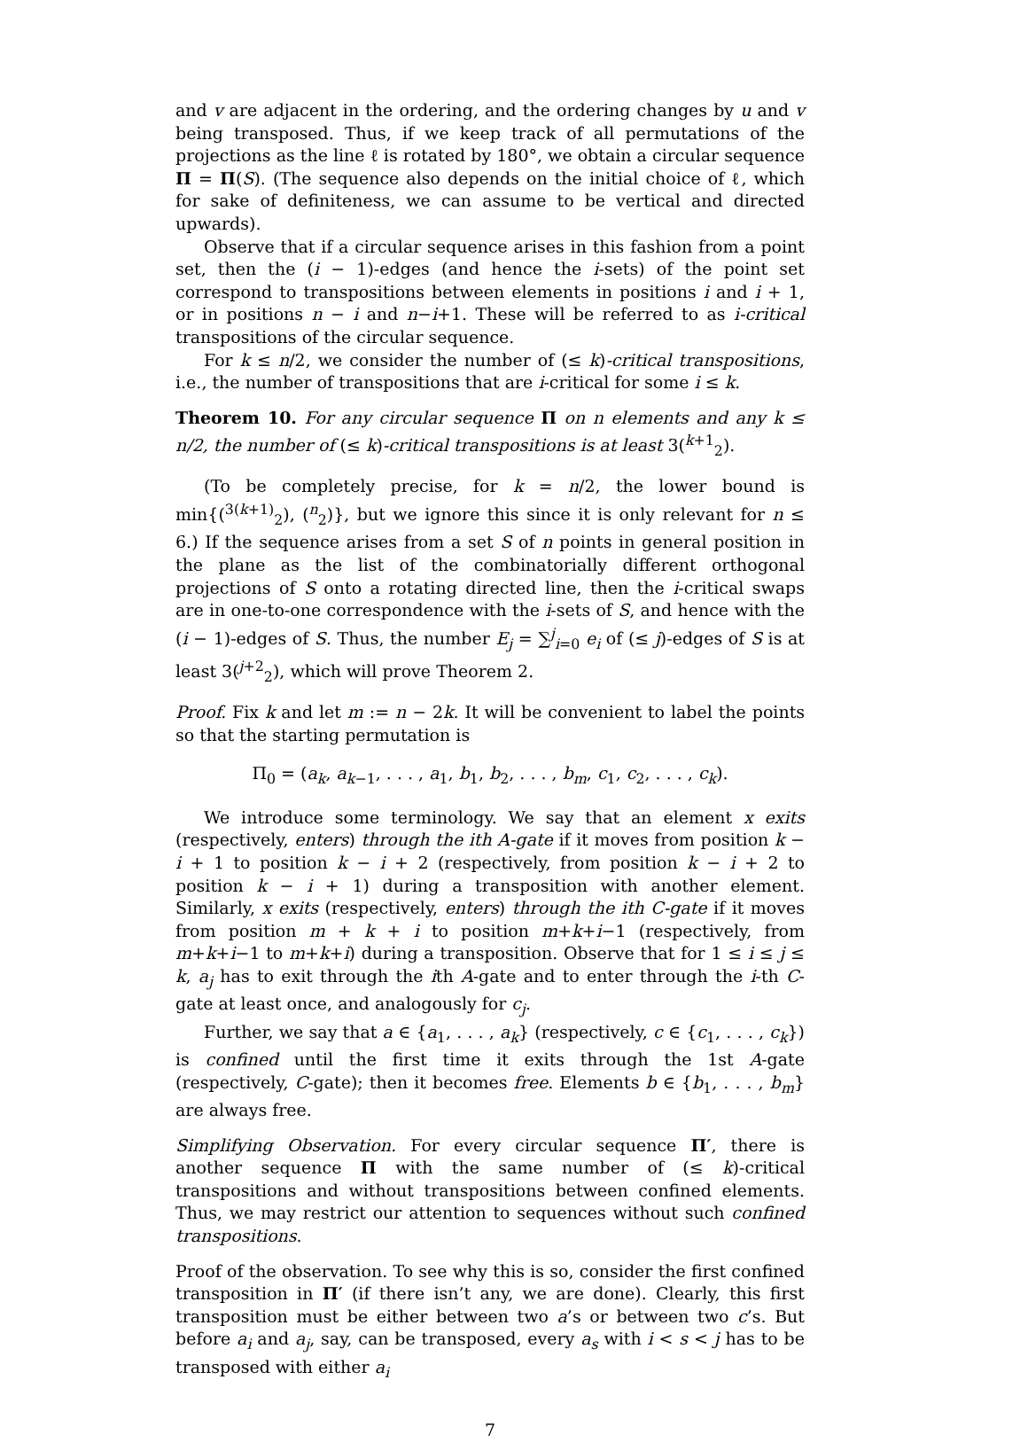and v are adjacent in the ordering, and the ordering changes by u and v being transposed. Thus, if we keep track of all permutations of the projections as the line ℓ is rotated by 180°, we obtain a circular sequence Π = Π(S). (The sequence also depends on the initial choice of ℓ, which for sake of definiteness, we can assume to be vertical and directed upwards).
Observe that if a circular sequence arises in this fashion from a point set, then the (i − 1)-edges (and hence the i-sets) of the point set correspond to transpositions between elements in positions i and i + 1, or in positions n − i and n−i+1. These will be referred to as i-critical transpositions of the circular sequence.
For k ≤ n/2, we consider the number of (≤ k)-critical transpositions, i.e., the number of transpositions that are i-critical for some i ≤ k.
Theorem 10. For any circular sequence Π on n elements and any k ≤ n/2, the number of (≤ k)-critical transpositions is at least 3(<sup>k+1</sup><sub>2</sub>).
(To be completely precise, for k = n/2, the lower bound is min{(<sup>3(k+1)</sup><sub>2</sub>), (<sup>n</sup><sub>2</sub>)}, but we ignore this since it is only relevant for n ≤ 6.) If the sequence arises from a set S of n points in general position in the plane as the list of the combinatorially different orthogonal projections of S onto a rotating directed line, then the i-critical swaps are in one-to-one correspondence with the i-sets of S, and hence with the (i − 1)-edges of S. Thus, the number E<sub>j</sub> = ∑<sup>j</sup><sub>i=0</sub> e<sub>i</sub> of (≤ j)-edges of S is at least 3(<sup>j+2</sup><sub>2</sub>), which will prove Theorem 2.
Proof. Fix k and let m := n − 2k. It will be convenient to label the points so that the starting permutation is
Π<sub>0</sub> = (a<sub>k</sub>, a<sub>k−1</sub>, . . . , a<sub>1</sub>, b<sub>1</sub>, b<sub>2</sub>, . . . , b<sub>m</sub>, c<sub>1</sub>, c<sub>2</sub>, . . . , c<sub>k</sub>).
We introduce some terminology. We say that an element x exits (respectively, enters) through the ith A-gate if it moves from position k − i + 1 to position k − i + 2 (respectively, from position k − i + 2 to position k − i + 1) during a transposition with another element. Similarly, x exits (respectively, enters) through the ith C-gate if it moves from position m + k + i to position m+k+i−1 (respectively, from m+k+i−1 to m+k+i) during a transposition. Observe that for 1 ≤ i ≤ j ≤ k, a<sub>j</sub> has to exit through the ith A-gate and to enter through the i-th C-gate at least once, and analogously for c<sub>j</sub>.
Further, we say that a ∈ {a<sub>1</sub>, . . . , a<sub>k</sub>} (respectively, c ∈ {c<sub>1</sub>, . . . , c<sub>k</sub>}) is confined until the first time it exits through the 1st A-gate (respectively, C-gate); then it becomes free. Elements b ∈ {b<sub>1</sub>, . . . , b<sub>m</sub>} are always free.
Simplifying Observation. For every circular sequence Π′, there is another sequence Π with the same number of (≤ k)-critical transpositions and without transpositions between confined elements. Thus, we may restrict our attention to sequences without such confined transpositions.
Proof of the observation. To see why this is so, consider the first confined transposition in Π′ (if there isn’t any, we are done). Clearly, this first transposition must be either between two a’s or between two c’s. But before a<sub>i</sub> and a<sub>j</sub>, say, can be transposed, every a<sub>s</sub> with i < s < j has to be transposed with either a<sub>i</sub>
7